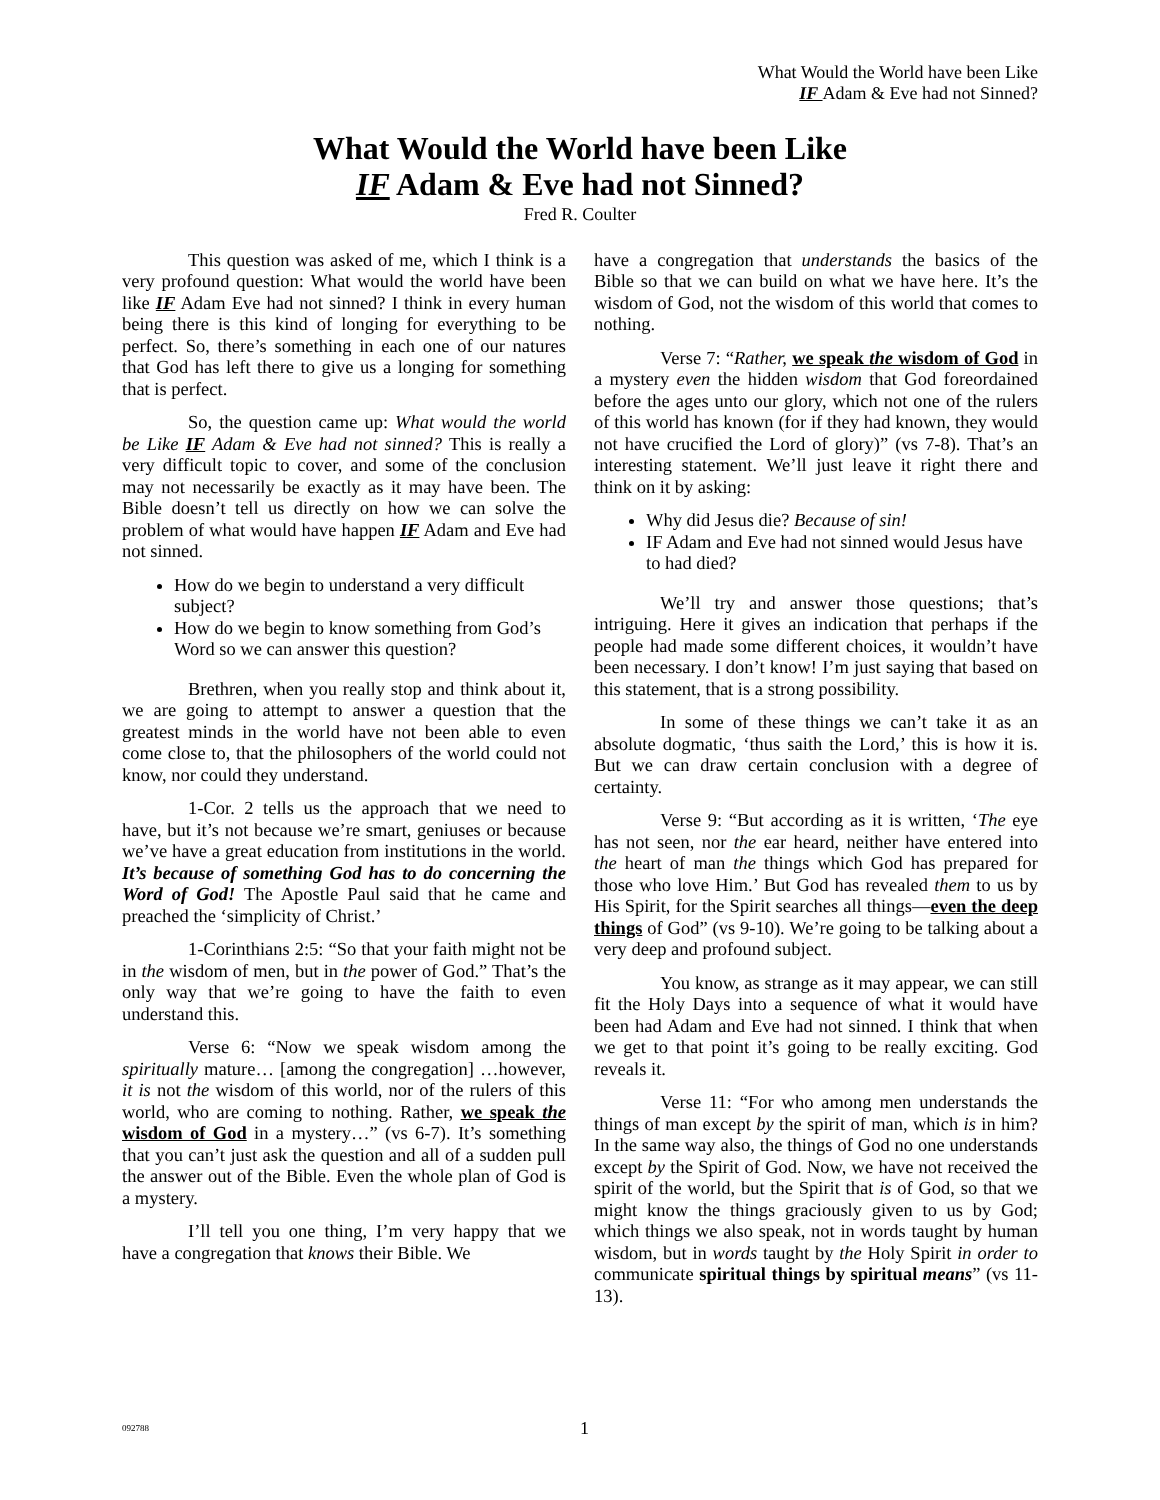What Would the World have been Like
IF Adam & Eve had not Sinned?
What Would the World have been Like
IF Adam & Eve had not Sinned?
Fred R. Coulter
This question was asked of me, which I think is a very profound question: What would the world have been like IF Adam Eve had not sinned? I think in every human being there is this kind of longing for everything to be perfect. So, there’s something in each one of our natures that God has left there to give us a longing for something that is perfect.
So, the question came up: What would the world be Like IF Adam & Eve had not sinned? This is really a very difficult topic to cover, and some of the conclusion may not necessarily be exactly as it may have been. The Bible doesn’t tell us directly on how we can solve the problem of what would have happen IF Adam and Eve had not sinned.
How do we begin to understand a very difficult subject?
How do we begin to know something from God’s Word so we can answer this question?
Brethren, when you really stop and think about it, we are going to attempt to answer a question that the greatest minds in the world have not been able to even come close to, that the philosophers of the world could not know, nor could they understand.
1-Cor. 2 tells us the approach that we need to have, but it’s not because we’re smart, geniuses or because we’ve have a great education from institutions in the world. It’s because of something God has to do concerning the Word of God! The Apostle Paul said that he came and preached the ‘simplicity of Christ.’
1-Corinthians 2:5: “So that your faith might not be in the wisdom of men, but in the power of God.” That’s the only way that we’re going to have the faith to even understand this.
Verse 6: “Now we speak wisdom among the spiritually mature… [among the congregation] …however, it is not the wisdom of this world, nor of the rulers of this world, who are coming to nothing. Rather, we speak the wisdom of God in a mystery…” (vs 6-7). It’s something that you can’t just ask the question and all of a sudden pull the answer out of the Bible. Even the whole plan of God is a mystery.
I’ll tell you one thing, I’m very happy that we have a congregation that knows their Bible. We
have a congregation that understands the basics of the Bible so that we can build on what we have here. It’s the wisdom of God, not the wisdom of this world that comes to nothing.
Verse 7: “Rather, we speak the wisdom of God in a mystery even the hidden wisdom that God foreordained before the ages unto our glory, which not one of the rulers of this world has known (for if they had known, they would not have crucified the Lord of glory)” (vs 7-8). That’s an interesting statement. We’ll just leave it right there and think on it by asking:
Why did Jesus die? Because of sin!
IF Adam and Eve had not sinned would Jesus have to had died?
We’ll try and answer those questions; that’s intriguing. Here it gives an indication that perhaps if the people had made some different choices, it wouldn’t have been necessary. I don’t know! I’m just saying that based on this statement, that is a strong possibility.
In some of these things we can’t take it as an absolute dogmatic, ‘thus saith the Lord,’ this is how it is. But we can draw certain conclusion with a degree of certainty.
Verse 9: “But according as it is written, ‘The eye has not seen, nor the ear heard, neither have entered into the heart of man the things which God has prepared for those who love Him.’ But God has revealed them to us by His Spirit, for the Spirit searches all things—even the deep things of God” (vs 9-10). We’re going to be talking about a very deep and profound subject.
You know, as strange as it may appear, we can still fit the Holy Days into a sequence of what it would have been had Adam and Eve had not sinned. I think that when we get to that point it’s going to be really exciting. God reveals it.
Verse 11: “For who among men understands the things of man except by the spirit of man, which is in him? In the same way also, the things of God no one understands except by the Spirit of God. Now, we have not received the spirit of the world, but the Spirit that is of God, so that we might know the things graciously given to us by God; which things we also speak, not in words taught by human wisdom, but in words taught by the Holy Spirit in order to communicate spiritual things by spiritual means” (vs 11-13).
092788 1